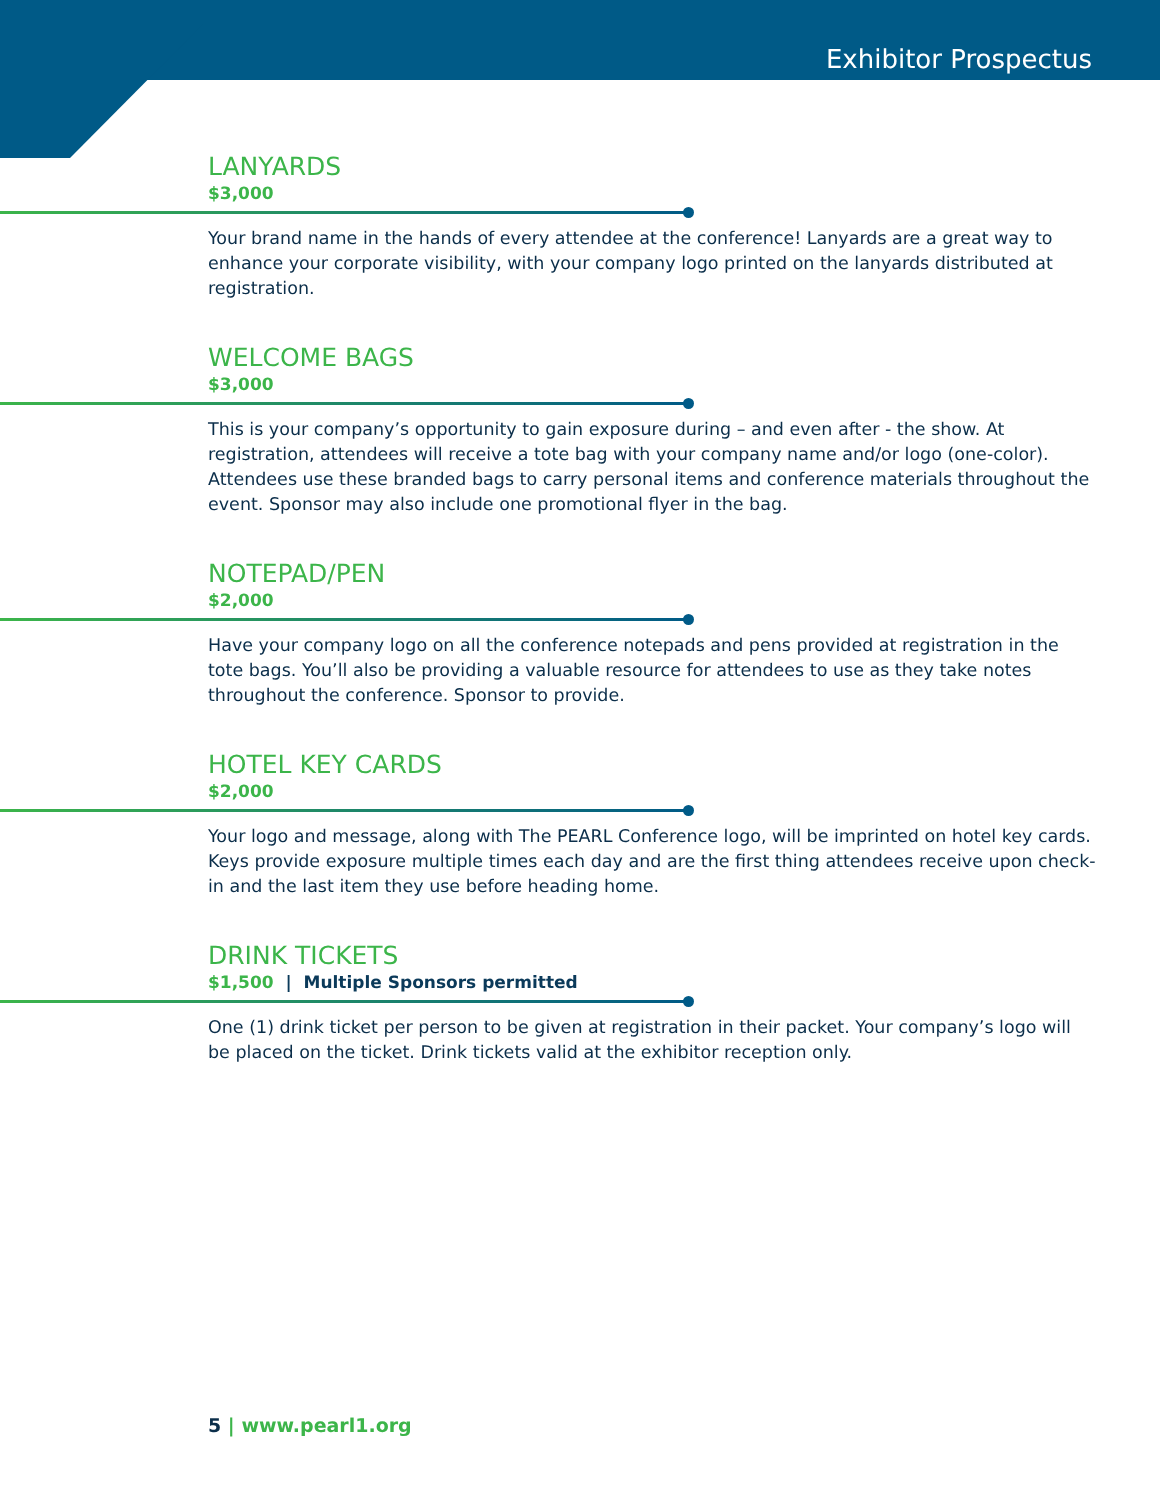Exhibitor Prospectus
LANYARDS
$3,000
Your brand name in the hands of every attendee at the conference! Lanyards are a great way to enhance your corporate visibility, with your company logo printed on the lanyards distributed at registration.
WELCOME BAGS
$3,000
This is your company’s opportunity to gain exposure during – and even after - the show. At registration, attendees will receive a tote bag with your company name and/or logo (one-color). Attendees use these branded bags to carry personal items and conference materials throughout the event. Sponsor may also include one promotional flyer in the bag.
NOTEPAD/PEN
$2,000
Have your company logo on all the conference notepads and pens provided at registration in the tote bags. You’ll also be providing a valuable resource for attendees to use as they take notes throughout the conference. Sponsor to provide.
HOTEL KEY CARDS
$2,000
Your logo and message, along with The PEARL Conference logo, will be imprinted on hotel key cards. Keys provide exposure multiple times each day and are the first thing attendees receive upon check-in and the last item they use before heading home.
DRINK TICKETS
$1,500 | Multiple Sponsors permitted
One (1) drink ticket per person to be given at registration in their packet. Your company’s logo will be placed on the ticket. Drink tickets valid at the exhibitor reception only.
5 | www.pearl1.org